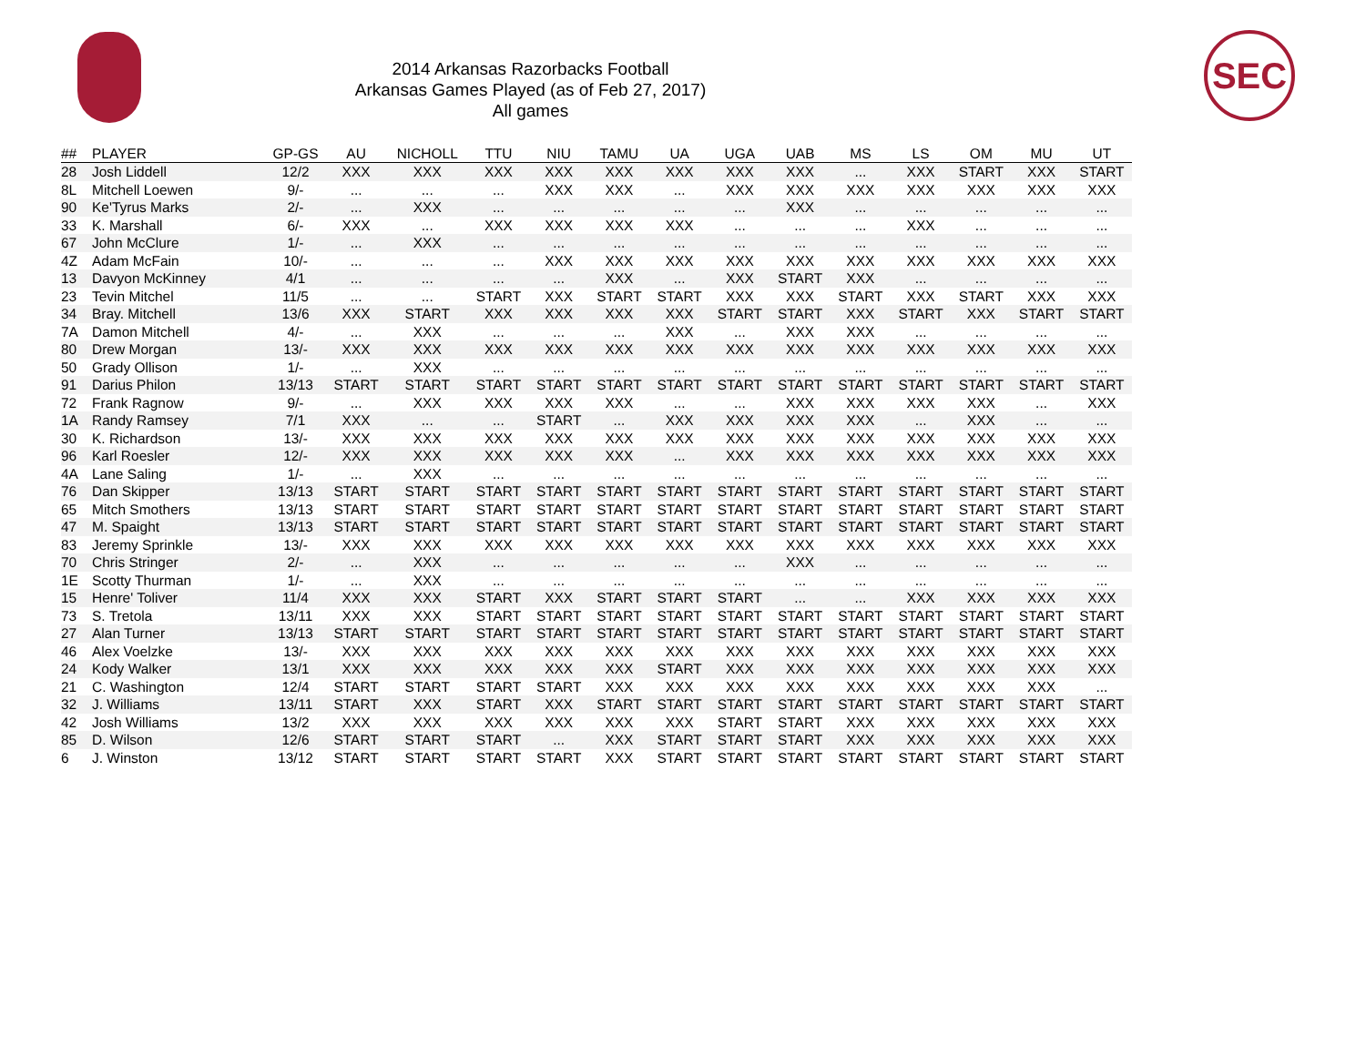2014 Arkansas Razorbacks Football
Arkansas Games Played (as of Feb 27, 2017)
All games
SEC
| ## | PLAYER | GP-GS | AU | NICHOLL | TTU | NIU | TAMU | UA | UGA | UAB | MS | LS | OM | MU | UT |
| --- | --- | --- | --- | --- | --- | --- | --- | --- | --- | --- | --- | --- | --- | --- | --- |
| 28 | Josh Liddell | 12/2 | XXX | XXX | XXX | XXX | XXX | XXX | XXX | XXX | ... | XXX | START | XXX | START |
| 8L | Mitchell Loewen | 9/- | ... | ... | ... | XXX | XXX | ... | XXX | XXX | XXX | XXX | XXX | XXX | XXX |
| 90 | Ke'Tyrus Marks | 2/- | ... | XXX | ... | ... | ... | ... | ... | XXX | ... | ... | ... | ... | ... |
| 33 | K. Marshall | 6/- | XXX | ... | XXX | XXX | XXX | XXX | ... | ... | ... | XXX | ... | ... | ... |
| 67 | John McClure | 1/- | ... | XXX | ... | ... | ... | ... | ... | ... | ... | ... | ... | ... | ... |
| 4Z | Adam McFain | 10/- | ... | ... | ... | XXX | XXX | XXX | XXX | XXX | XXX | XXX | XXX | XXX | XXX |
| 13 | Davyon McKinney | 4/1 | ... | ... | ... | ... | XXX | ... | XXX | START | XXX | ... | ... | ... | ... |
| 23 | Tevin Mitchel | 11/5 | ... | ... | START | XXX | START | START | XXX | XXX | START | XXX | START | XXX | XXX |
| 34 | Bray. Mitchell | 13/6 | XXX | START | XXX | XXX | XXX | XXX | START | START | XXX | START | XXX | START | START |
| 7A | Damon Mitchell | 4/- | ... | XXX | ... | ... | ... | XXX | ... | XXX | XXX | ... | ... | ... | ... |
| 80 | Drew Morgan | 13/- | XXX | XXX | XXX | XXX | XXX | XXX | XXX | XXX | XXX | XXX | XXX | XXX | XXX |
| 50 | Grady Ollison | 1/- | ... | XXX | ... | ... | ... | ... | ... | ... | ... | ... | ... | ... | ... |
| 91 | Darius Philon | 13/13 | START | START | START | START | START | START | START | START | START | START | START | START | START |
| 72 | Frank Ragnow | 9/- | ... | XXX | XXX | XXX | XXX | ... | ... | XXX | XXX | XXX | XXX | ... | XXX |
| 1A | Randy Ramsey | 7/1 | XXX | ... | ... | START | ... | XXX | XXX | XXX | XXX | ... | XXX | ... | ... |
| 30 | K. Richardson | 13/- | XXX | XXX | XXX | XXX | XXX | XXX | XXX | XXX | XXX | XXX | XXX | XXX | XXX |
| 96 | Karl Roesler | 12/- | XXX | XXX | XXX | XXX | XXX | ... | XXX | XXX | XXX | XXX | XXX | XXX | XXX |
| 4A | Lane Saling | 1/- | ... | XXX | ... | ... | ... | ... | ... | ... | ... | ... | ... | ... | ... |
| 76 | Dan Skipper | 13/13 | START | START | START | START | START | START | START | START | START | START | START | START | START |
| 65 | Mitch Smothers | 13/13 | START | START | START | START | START | START | START | START | START | START | START | START | START |
| 47 | M. Spaight | 13/13 | START | START | START | START | START | START | START | START | START | START | START | START | START |
| 83 | Jeremy Sprinkle | 13/- | XXX | XXX | XXX | XXX | XXX | XXX | XXX | XXX | XXX | XXX | XXX | XXX | XXX |
| 70 | Chris Stringer | 2/- | ... | XXX | ... | ... | ... | ... | ... | XXX | ... | ... | ... | ... | ... |
| 1E | Scotty Thurman | 1/- | ... | XXX | ... | ... | ... | ... | ... | ... | ... | ... | ... | ... | ... |
| 15 | Henre' Toliver | 11/4 | XXX | XXX | START | XXX | START | START | START | ... | ... | XXX | XXX | XXX | XXX |
| 73 | S. Tretola | 13/11 | XXX | XXX | START | START | START | START | START | START | START | START | START | START | START |
| 27 | Alan Turner | 13/13 | START | START | START | START | START | START | START | START | START | START | START | START | START |
| 46 | Alex Voelzke | 13/- | XXX | XXX | XXX | XXX | XXX | XXX | XXX | XXX | XXX | XXX | XXX | XXX | XXX |
| 24 | Kody Walker | 13/1 | XXX | XXX | XXX | XXX | XXX | START | XXX | XXX | XXX | XXX | XXX | XXX | XXX |
| 21 | C. Washington | 12/4 | START | START | START | START | XXX | XXX | XXX | XXX | XXX | XXX | XXX | XXX | ... |
| 32 | J. Williams | 13/11 | START | XXX | START | XXX | START | START | START | START | START | START | START | START | START |
| 42 | Josh Williams | 13/2 | XXX | XXX | XXX | XXX | XXX | XXX | START | START | XXX | XXX | XXX | XXX | XXX |
| 85 | D. Wilson | 12/6 | START | START | START | ... | XXX | START | START | START | XXX | XXX | XXX | XXX | XXX |
| 6 | J. Winston | 13/12 | START | START | START | START | XXX | START | START | START | START | START | START | START | START |